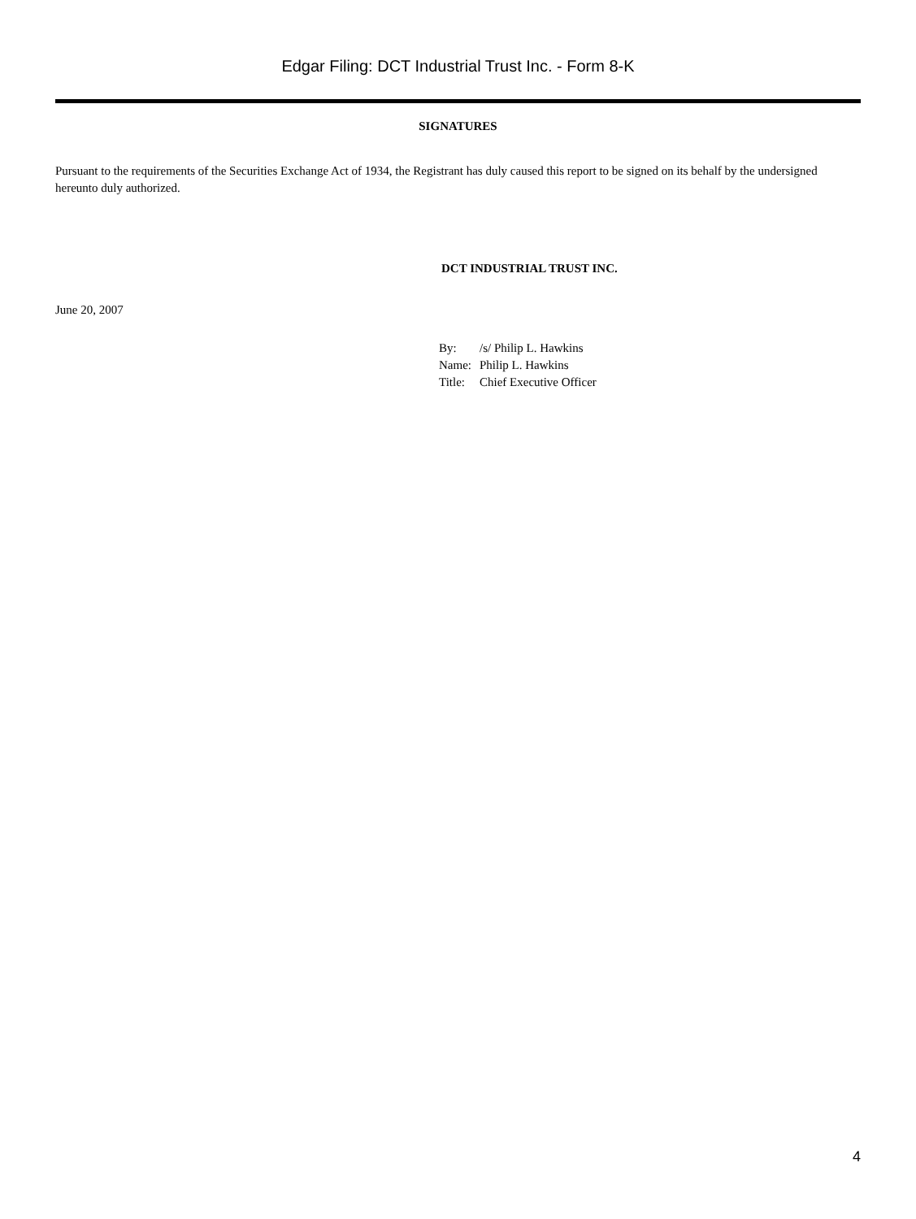Edgar Filing: DCT Industrial Trust Inc. - Form 8-K
SIGNATURES
Pursuant to the requirements of the Securities Exchange Act of 1934, the Registrant has duly caused this report to be signed on its behalf by the undersigned hereunto duly authorized.
DCT INDUSTRIAL TRUST INC.
June 20, 2007
| By: | /s/ Philip L. Hawkins |
| Name: | Philip L. Hawkins |
| Title: | Chief Executive Officer |
4